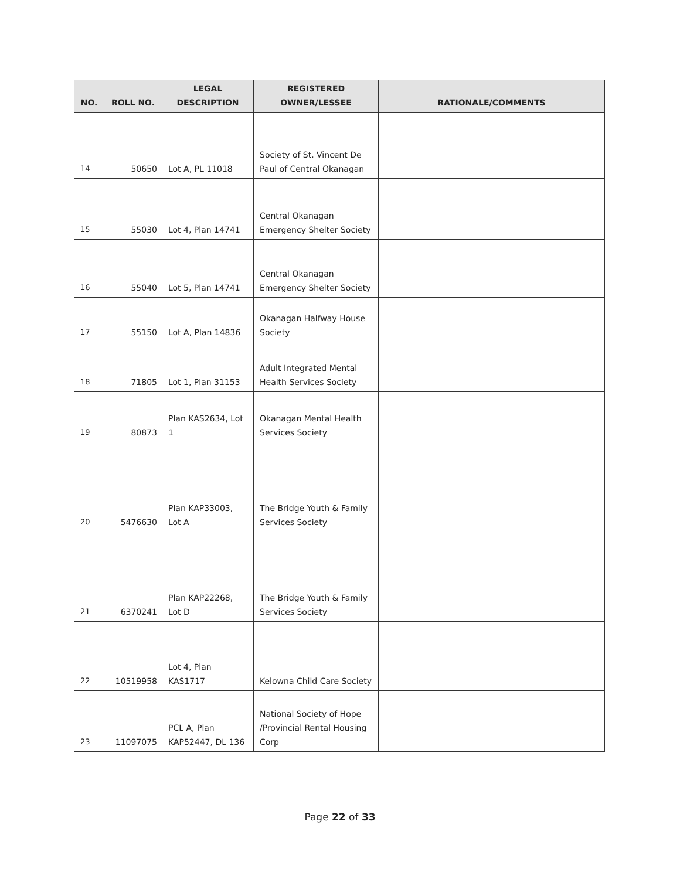| NO. | ROLL NO. | LEGAL DESCRIPTION | REGISTERED OWNER/LESSEE | RATIONALE/COMMENTS |
| --- | --- | --- | --- | --- |
| 14 | 50650 | Lot A, PL 11018 | Society of St. Vincent De Paul of Central Okanagan | |
| 15 | 55030 | Lot 4, Plan 14741 | Central Okanagan Emergency Shelter Society | |
| 16 | 55040 | Lot 5, Plan 14741 | Central Okanagan Emergency Shelter Society | |
| 17 | 55150 | Lot A, Plan 14836 | Okanagan Halfway House Society | |
| 18 | 71805 | Lot 1, Plan 31153 | Adult Integrated Mental Health Services Society | |
| 19 | 80873 | Plan KAS2634, Lot 1 | Okanagan Mental Health Services Society | |
| 20 | 5476630 | Plan KAP33003, Lot A | The Bridge Youth & Family Services Society | |
| 21 | 6370241 | Plan KAP22268, Lot D | The Bridge Youth & Family Services Society | |
| 22 | 10519958 | Lot 4, Plan KAS1717 | Kelowna Child Care Society | |
| 23 | 11097075 | PCL A, Plan KAP52447, DL 136 | National Society of Hope /Provincial Rental Housing Corp | |
Page 22 of 33